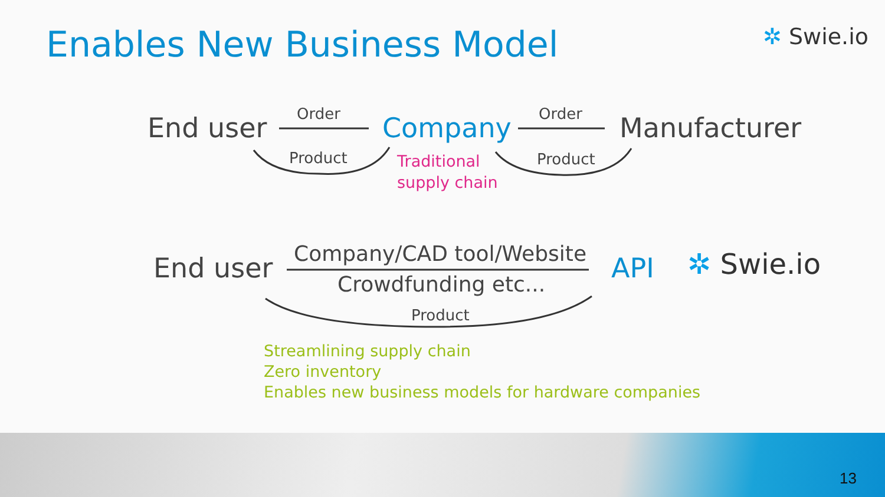Enables New Business Model ✲ Swie.io
End user Order
Product
Company Order
Product
Manufacturer
Traditional
supply chain
End user Company/CAD tool/Website
Crowdfunding etc...
Product
API ✲ Swie.io
Streamlining supply chain
Zero inventory
Enables new business models for hardware companies
13